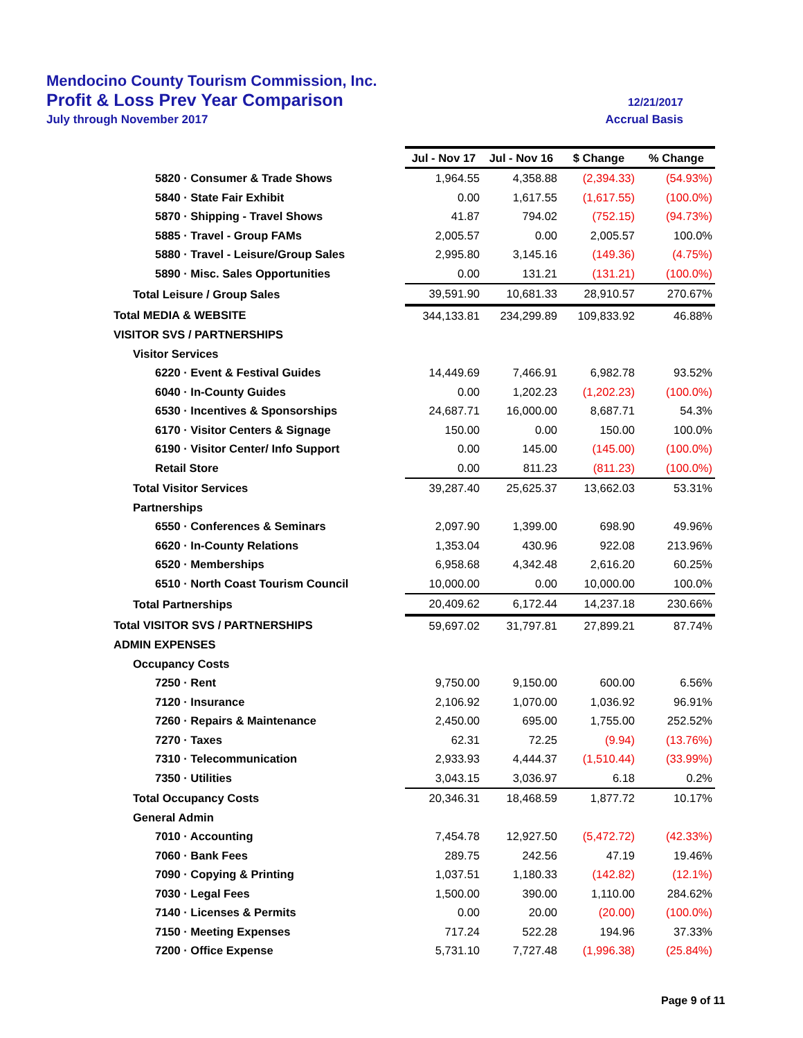Mendocino County Tourism Commission, Inc.
Profit & Loss Prev Year Comparison 12/21/2017
July through November 2017 Accrual Basis
| | Jul - Nov 17 | Jul - Nov 16 | $ Change | % Change |
| --- | --- | --- | --- | --- |
| 5820 · Consumer & Trade Shows | 1,964.55 | 4,358.88 | (2,394.33) | (54.93%) |
| 5840 · State Fair Exhibit | 0.00 | 1,617.55 | (1,617.55) | (100.0%) |
| 5870 · Shipping - Travel Shows | 41.87 | 794.02 | (752.15) | (94.73%) |
| 5885 · Travel - Group FAMs | 2,005.57 | 0.00 | 2,005.57 | 100.0% |
| 5880 · Travel - Leisure/Group Sales | 2,995.80 | 3,145.16 | (149.36) | (4.75%) |
| 5890 · Misc. Sales Opportunities | 0.00 | 131.21 | (131.21) | (100.0%) |
| Total Leisure / Group Sales | 39,591.90 | 10,681.33 | 28,910.57 | 270.67% |
| Total MEDIA & WEBSITE | 344,133.81 | 234,299.89 | 109,833.92 | 46.88% |
| VISITOR SVS / PARTNERSHIPS | | | | |
| Visitor Services | | | | |
| 6220 · Event & Festival Guides | 14,449.69 | 7,466.91 | 6,982.78 | 93.52% |
| 6040 · In-County Guides | 0.00 | 1,202.23 | (1,202.23) | (100.0%) |
| 6530 · Incentives & Sponsorships | 24,687.71 | 16,000.00 | 8,687.71 | 54.3% |
| 6170 · Visitor Centers & Signage | 150.00 | 0.00 | 150.00 | 100.0% |
| 6190 · Visitor Center/ Info Support | 0.00 | 145.00 | (145.00) | (100.0%) |
| Retail Store | 0.00 | 811.23 | (811.23) | (100.0%) |
| Total Visitor Services | 39,287.40 | 25,625.37 | 13,662.03 | 53.31% |
| Partnerships | | | | |
| 6550 · Conferences & Seminars | 2,097.90 | 1,399.00 | 698.90 | 49.96% |
| 6620 · In-County Relations | 1,353.04 | 430.96 | 922.08 | 213.96% |
| 6520 · Memberships | 6,958.68 | 4,342.48 | 2,616.20 | 60.25% |
| 6510 · North Coast Tourism Council | 10,000.00 | 0.00 | 10,000.00 | 100.0% |
| Total Partnerships | 20,409.62 | 6,172.44 | 14,237.18 | 230.66% |
| Total VISITOR SVS / PARTNERSHIPS | 59,697.02 | 31,797.81 | 27,899.21 | 87.74% |
| ADMIN EXPENSES | | | | |
| Occupancy Costs | | | | |
| 7250 · Rent | 9,750.00 | 9,150.00 | 600.00 | 6.56% |
| 7120 · Insurance | 2,106.92 | 1,070.00 | 1,036.92 | 96.91% |
| 7260 · Repairs & Maintenance | 2,450.00 | 695.00 | 1,755.00 | 252.52% |
| 7270 · Taxes | 62.31 | 72.25 | (9.94) | (13.76%) |
| 7310 · Telecommunication | 2,933.93 | 4,444.37 | (1,510.44) | (33.99%) |
| 7350 · Utilities | 3,043.15 | 3,036.97 | 6.18 | 0.2% |
| Total Occupancy Costs | 20,346.31 | 18,468.59 | 1,877.72 | 10.17% |
| General Admin | | | | |
| 7010 · Accounting | 7,454.78 | 12,927.50 | (5,472.72) | (42.33%) |
| 7060 · Bank Fees | 289.75 | 242.56 | 47.19 | 19.46% |
| 7090 · Copying & Printing | 1,037.51 | 1,180.33 | (142.82) | (12.1%) |
| 7030 · Legal Fees | 1,500.00 | 390.00 | 1,110.00 | 284.62% |
| 7140 · Licenses & Permits | 0.00 | 20.00 | (20.00) | (100.0%) |
| 7150 · Meeting Expenses | 717.24 | 522.28 | 194.96 | 37.33% |
| 7200 · Office Expense | 5,731.10 | 7,727.48 | (1,996.38) | (25.84%) |
Page 9 of 11